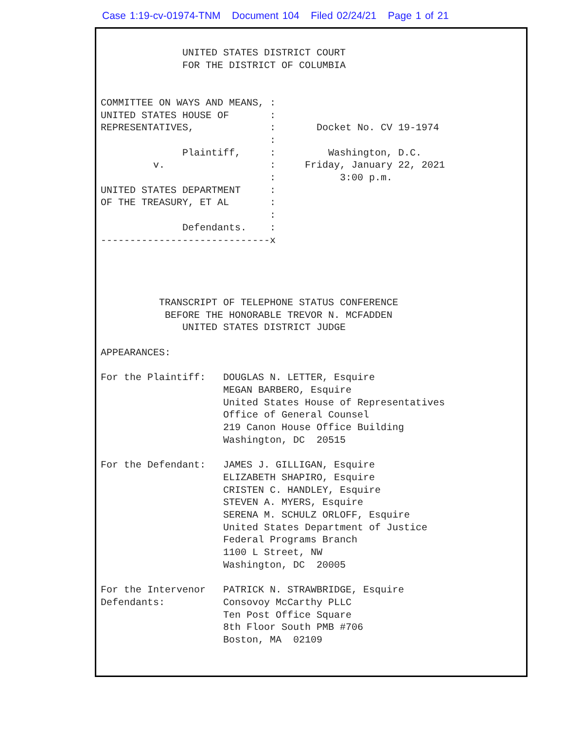Case 1:19-cv-01974-TNM Document 104 Filed 02/24/21 Page 1 of 21
              UNITED STATES DISTRICT COURT
              FOR THE DISTRICT OF COLUMBIA


COMMITTEE ON WAYS AND MEANS, :
UNITED STATES HOUSE OF       :
REPRESENTATIVES,             :       Docket No. CV 19-1974
                             :
              Plaintiff,     :         Washington, D.C.
         v.                  :     Friday, January 22, 2021
                             :           3:00 p.m.
UNITED STATES DEPARTMENT     :
OF THE TREASURY, ET AL       :
                             :
              Defendants.    :
-----------------------------x




          TRANSCRIPT OF TELEPHONE STATUS CONFERENCE
           BEFORE THE HONORABLE TREVOR N. MCFADDEN
              UNITED STATES DISTRICT JUDGE

APPEARANCES:

For the Plaintiff:   DOUGLAS N. LETTER, Esquire
                     MEGAN BARBERO, Esquire
                     United States House of Representatives
                     Office of General Counsel
                     219 Canon House Office Building
                     Washington, DC  20515

For the Defendant:   JAMES J. GILLIGAN, Esquire
                     ELIZABETH SHAPIRO, Esquire
                     CRISTEN C. HANDLEY, Esquire
                     STEVEN A. MYERS, Esquire
                     SERENA M. SCHULZ ORLOFF, Esquire
                     United States Department of Justice
                     Federal Programs Branch
                     1100 L Street, NW
                     Washington, DC  20005

For the Intervenor   PATRICK N. STRAWBRIDGE, Esquire
Defendants:          Consovoy McCarthy PLLC
                     Ten Post Office Square
                     8th Floor South PMB #706
                     Boston, MA  02109